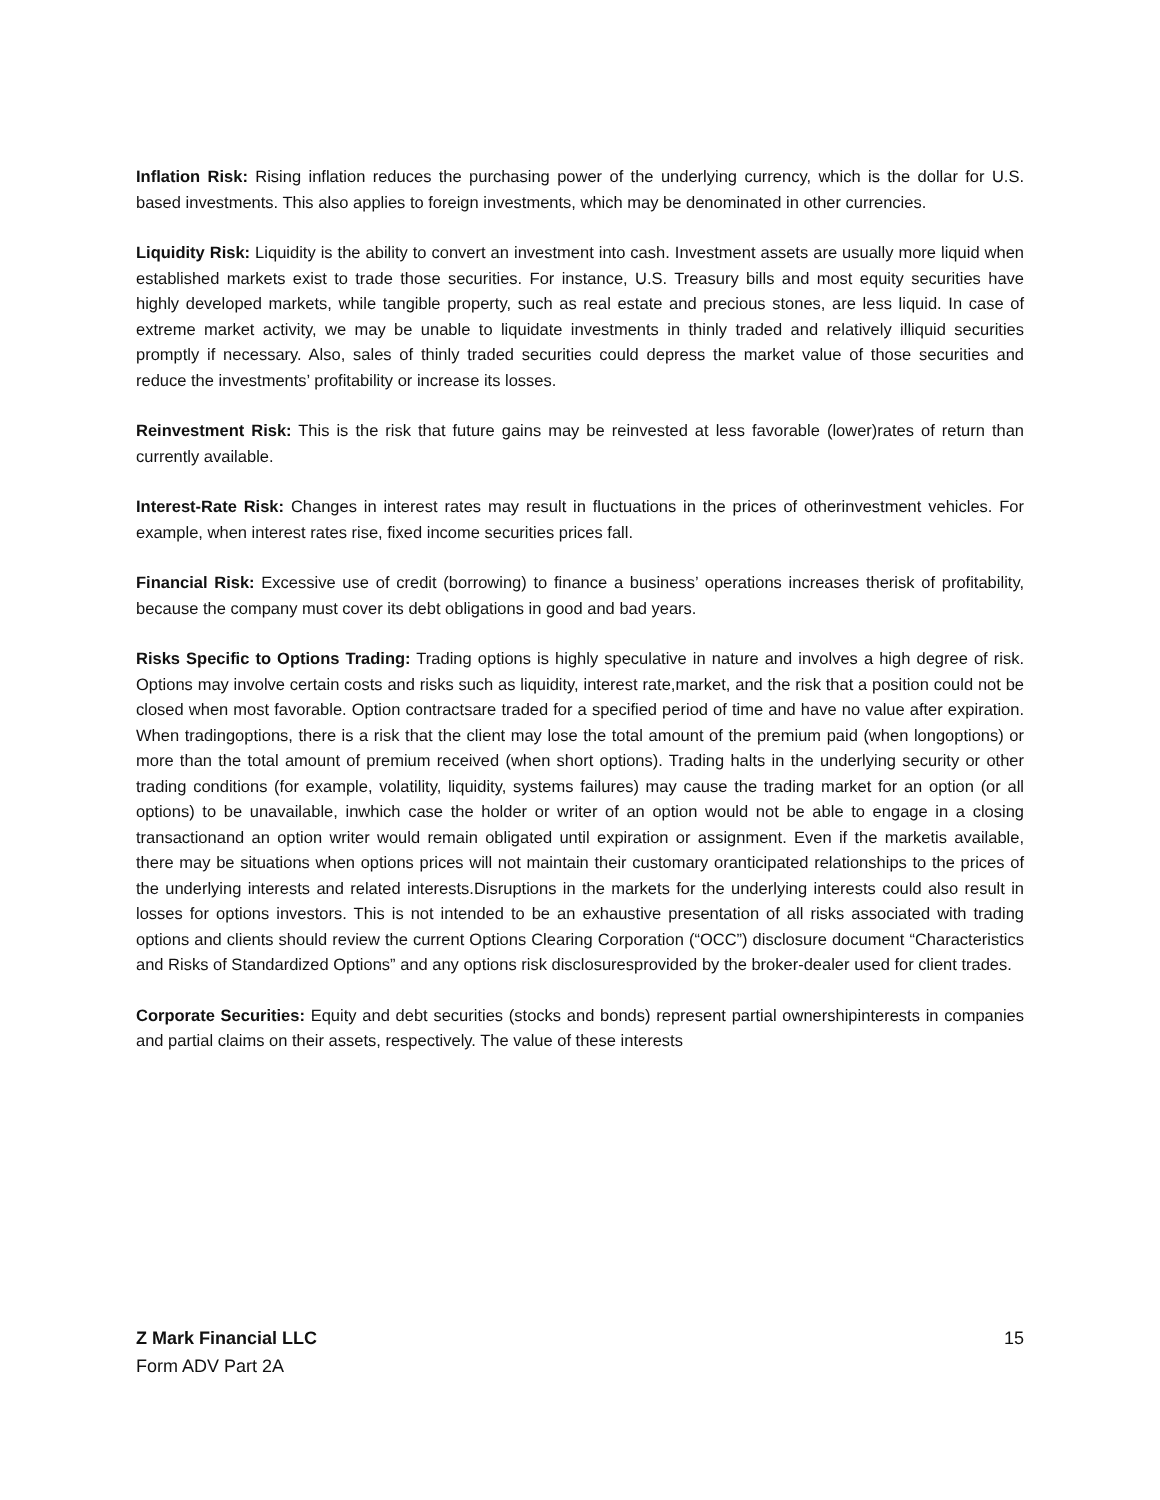Inflation Risk: Rising inflation reduces the purchasing power of the underlying currency, which is the dollar for U.S. based investments. This also applies to foreign investments, which may be denominated in other currencies.
Liquidity Risk: Liquidity is the ability to convert an investment into cash. Investment assets are usually more liquid when established markets exist to trade those securities. For instance, U.S. Treasury bills and most equity securities have highly developed markets, while tangible property, such as real estate and precious stones, are less liquid. In case of extreme market activity, we may be unable to liquidate investments in thinly traded and relatively illiquid securities promptly if necessary. Also, sales of thinly traded securities could depress the market value of those securities and reduce the investments’ profitability or increase its losses.
Reinvestment Risk: This is the risk that future gains may be reinvested at less favorable (lower)rates of return than currently available.
Interest-Rate Risk: Changes in interest rates may result in fluctuations in the prices of otherinvestment vehicles. For example, when interest rates rise, fixed income securities prices fall.
Financial Risk: Excessive use of credit (borrowing) to finance a business’ operations increases therisk of profitability, because the company must cover its debt obligations in good and bad years.
Risks Specific to Options Trading: Trading options is highly speculative in nature and involves a high degree of risk. Options may involve certain costs and risks such as liquidity, interest rate,market, and the risk that a position could not be closed when most favorable. Option contractsare traded for a specified period of time and have no value after expiration. When tradingoptions, there is a risk that the client may lose the total amount of the premium paid (when longoptions) or more than the total amount of premium received (when short options). Trading halts in the underlying security or other trading conditions (for example, volatility, liquidity, systems failures) may cause the trading market for an option (or all options) to be unavailable, inwhich case the holder or writer of an option would not be able to engage in a closing transactionand an option writer would remain obligated until expiration or assignment. Even if the marketis available, there may be situations when options prices will not maintain their customary oranticipated relationships to the prices of the underlying interests and related interests.Disruptions in the markets for the underlying interests could also result in losses for options investors. This is not intended to be an exhaustive presentation of all risks associated with trading options and clients should review the current Options Clearing Corporation (“OCC”) disclosure document “Characteristics and Risks of Standardized Options” and any options risk disclosuresprovided by the broker-dealer used for client trades.
Corporate Securities: Equity and debt securities (stocks and bonds) represent partial ownershipinterests in companies and partial claims on their assets, respectively. The value of these interests
15 Z Mark Financial LLC
Form ADV Part 2A